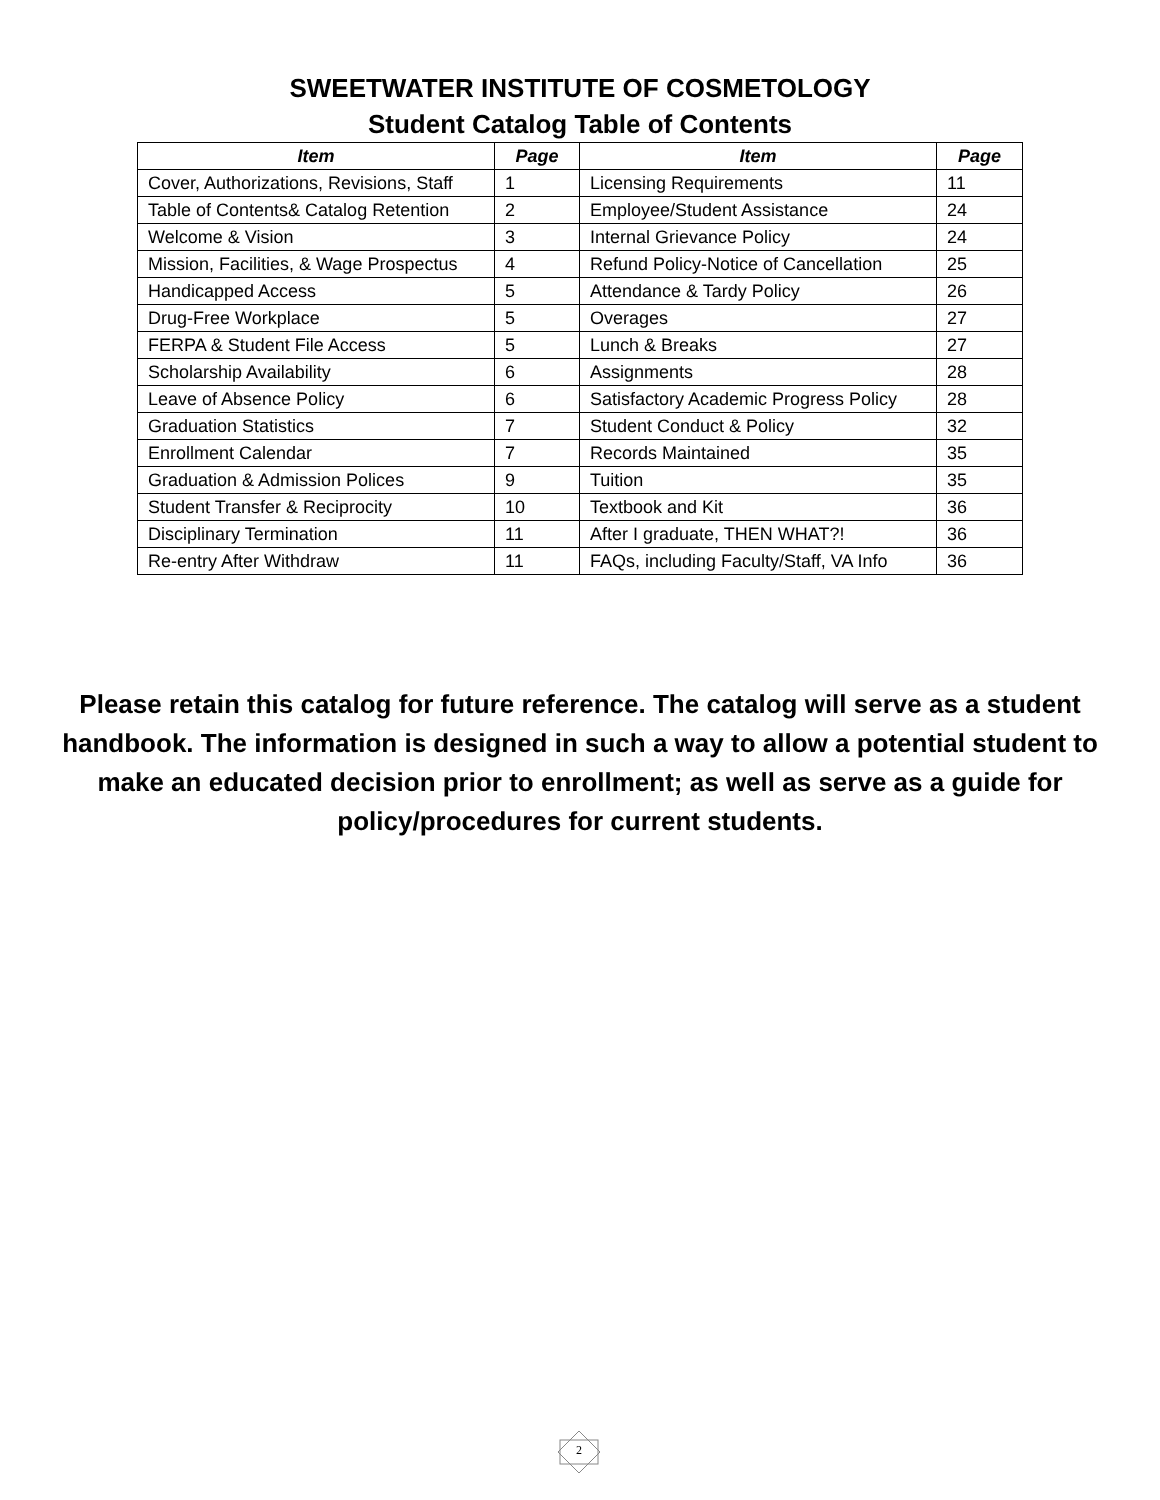SWEETWATER INSTITUTE OF COSMETOLOGY
Student Catalog Table of Contents
| Item | Page | Item | Page |
| --- | --- | --- | --- |
| Cover, Authorizations, Revisions, Staff | 1 | Licensing Requirements | 11 |
| Table of Contents& Catalog Retention | 2 | Employee/Student Assistance | 24 |
| Welcome & Vision | 3 | Internal Grievance Policy | 24 |
| Mission, Facilities, & Wage Prospectus | 4 | Refund Policy-Notice of Cancellation | 25 |
| Handicapped Access | 5 | Attendance & Tardy Policy | 26 |
| Drug-Free Workplace | 5 | Overages | 27 |
| FERPA & Student File Access | 5 | Lunch & Breaks | 27 |
| Scholarship Availability | 6 | Assignments | 28 |
| Leave of Absence Policy | 6 | Satisfactory Academic Progress Policy | 28 |
| Graduation Statistics | 7 | Student Conduct & Policy | 32 |
| Enrollment Calendar | 7 | Records Maintained | 35 |
| Graduation & Admission Polices | 9 | Tuition | 35 |
| Student Transfer & Reciprocity | 10 | Textbook and Kit | 36 |
| Disciplinary Termination | 11 | After I graduate, THEN WHAT?! | 36 |
| Re-entry After Withdraw | 11 | FAQs, including Faculty/Staff, VA Info | 36 |
Please retain this catalog for future reference. The catalog will serve as a student handbook. The information is designed in such a way to allow a potential student to make an educated decision prior to enrollment; as well as serve as a guide for policy/procedures for current students.
2